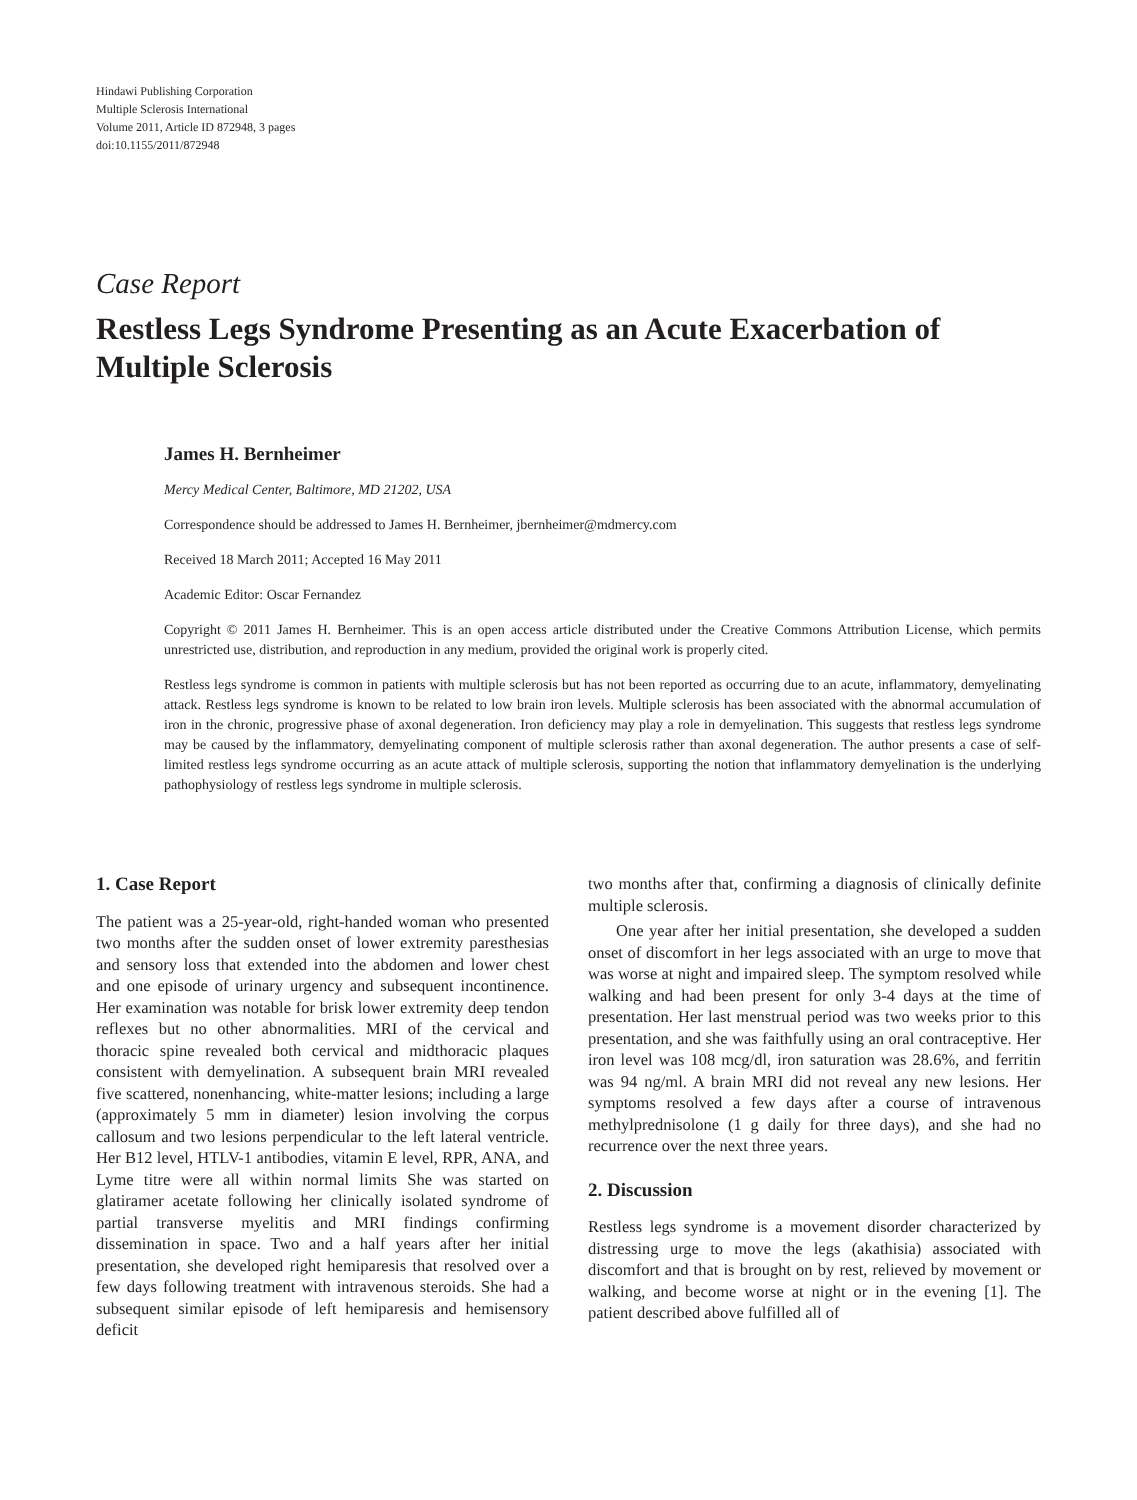Hindawi Publishing Corporation
Multiple Sclerosis International
Volume 2011, Article ID 872948, 3 pages
doi:10.1155/2011/872948
Case Report
Restless Legs Syndrome Presenting as an Acute Exacerbation of Multiple Sclerosis
James H. Bernheimer
Mercy Medical Center, Baltimore, MD 21202, USA
Correspondence should be addressed to James H. Bernheimer, jbernheimer@mdmercy.com
Received 18 March 2011; Accepted 16 May 2011
Academic Editor: Oscar Fernandez
Copyright © 2011 James H. Bernheimer. This is an open access article distributed under the Creative Commons Attribution License, which permits unrestricted use, distribution, and reproduction in any medium, provided the original work is properly cited.
Restless legs syndrome is common in patients with multiple sclerosis but has not been reported as occurring due to an acute, inflammatory, demyelinating attack. Restless legs syndrome is known to be related to low brain iron levels. Multiple sclerosis has been associated with the abnormal accumulation of iron in the chronic, progressive phase of axonal degeneration. Iron deficiency may play a role in demyelination. This suggests that restless legs syndrome may be caused by the inflammatory, demyelinating component of multiple sclerosis rather than axonal degeneration. The author presents a case of self-limited restless legs syndrome occurring as an acute attack of multiple sclerosis, supporting the notion that inflammatory demyelination is the underlying pathophysiology of restless legs syndrome in multiple sclerosis.
1. Case Report
The patient was a 25-year-old, right-handed woman who presented two months after the sudden onset of lower extremity paresthesias and sensory loss that extended into the abdomen and lower chest and one episode of urinary urgency and subsequent incontinence. Her examination was notable for brisk lower extremity deep tendon reflexes but no other abnormalities. MRI of the cervical and thoracic spine revealed both cervical and midthoracic plaques consistent with demyelination. A subsequent brain MRI revealed five scattered, nonenhancing, white-matter lesions; including a large (approximately 5 mm in diameter) lesion involving the corpus callosum and two lesions perpendicular to the left lateral ventricle. Her B12 level, HTLV-1 antibodies, vitamin E level, RPR, ANA, and Lyme titre were all within normal limits She was started on glatiramer acetate following her clinically isolated syndrome of partial transverse myelitis and MRI findings confirming dissemination in space. Two and a half years after her initial presentation, she developed right hemiparesis that resolved over a few days following treatment with intravenous steroids. She had a subsequent similar episode of left hemiparesis and hemisensory deficit
two months after that, confirming a diagnosis of clinically definite multiple sclerosis.
One year after her initial presentation, she developed a sudden onset of discomfort in her legs associated with an urge to move that was worse at night and impaired sleep. The symptom resolved while walking and had been present for only 3-4 days at the time of presentation. Her last menstrual period was two weeks prior to this presentation, and she was faithfully using an oral contraceptive. Her iron level was 108 mcg/dl, iron saturation was 28.6%, and ferritin was 94 ng/ml. A brain MRI did not reveal any new lesions. Her symptoms resolved a few days after a course of intravenous methylprednisolone (1 g daily for three days), and she had no recurrence over the next three years.
2. Discussion
Restless legs syndrome is a movement disorder characterized by distressing urge to move the legs (akathisia) associated with discomfort and that is brought on by rest, relieved by movement or walking, and become worse at night or in the evening [1]. The patient described above fulfilled all of